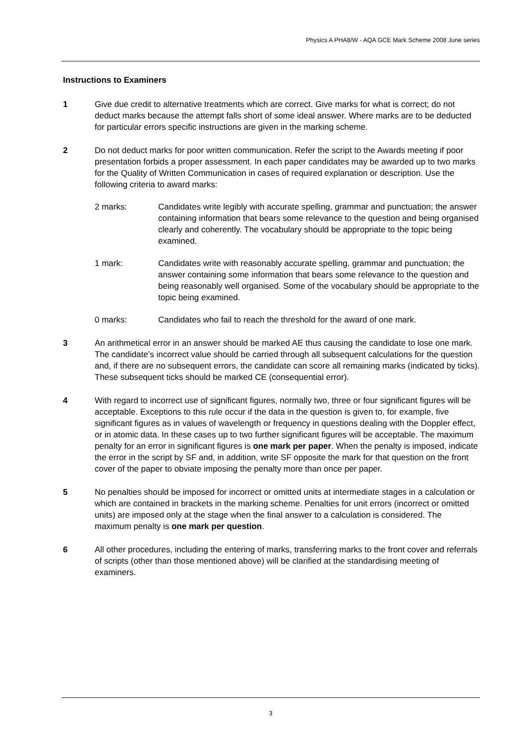Physics A PHA8/W - AQA GCE Mark Scheme 2008 June series
Instructions to Examiners
1 Give due credit to alternative treatments which are correct. Give marks for what is correct; do not deduct marks because the attempt falls short of some ideal answer. Where marks are to be deducted for particular errors specific instructions are given in the marking scheme.
2 Do not deduct marks for poor written communication. Refer the script to the Awards meeting if poor presentation forbids a proper assessment. In each paper candidates may be awarded up to two marks for the Quality of Written Communication in cases of required explanation or description. Use the following criteria to award marks:
2 marks: Candidates write legibly with accurate spelling, grammar and punctuation; the answer containing information that bears some relevance to the question and being organised clearly and coherently. The vocabulary should be appropriate to the topic being examined.
1 mark: Candidates write with reasonably accurate spelling, grammar and punctuation; the answer containing some information that bears some relevance to the question and being reasonably well organised. Some of the vocabulary should be appropriate to the topic being examined.
0 marks: Candidates who fail to reach the threshold for the award of one mark.
3 An arithmetical error in an answer should be marked AE thus causing the candidate to lose one mark. The candidate’s incorrect value should be carried through all subsequent calculations for the question and, if there are no subsequent errors, the candidate can score all remaining marks (indicated by ticks). These subsequent ticks should be marked CE (consequential error).
4 With regard to incorrect use of significant figures, normally two, three or four significant figures will be acceptable. Exceptions to this rule occur if the data in the question is given to, for example, five significant figures as in values of wavelength or frequency in questions dealing with the Doppler effect, or in atomic data. In these cases up to two further significant figures will be acceptable. The maximum penalty for an error in significant figures is one mark per paper. When the penalty is imposed, indicate the error in the script by SF and, in addition, write SF opposite the mark for that question on the front cover of the paper to obviate imposing the penalty more than once per paper.
5 No penalties should be imposed for incorrect or omitted units at intermediate stages in a calculation or which are contained in brackets in the marking scheme. Penalties for unit errors (incorrect or omitted units) are imposed only at the stage when the final answer to a calculation is considered. The maximum penalty is one mark per question.
6 All other procedures, including the entering of marks, transferring marks to the front cover and referrals of scripts (other than those mentioned above) will be clarified at the standardising meeting of examiners.
3